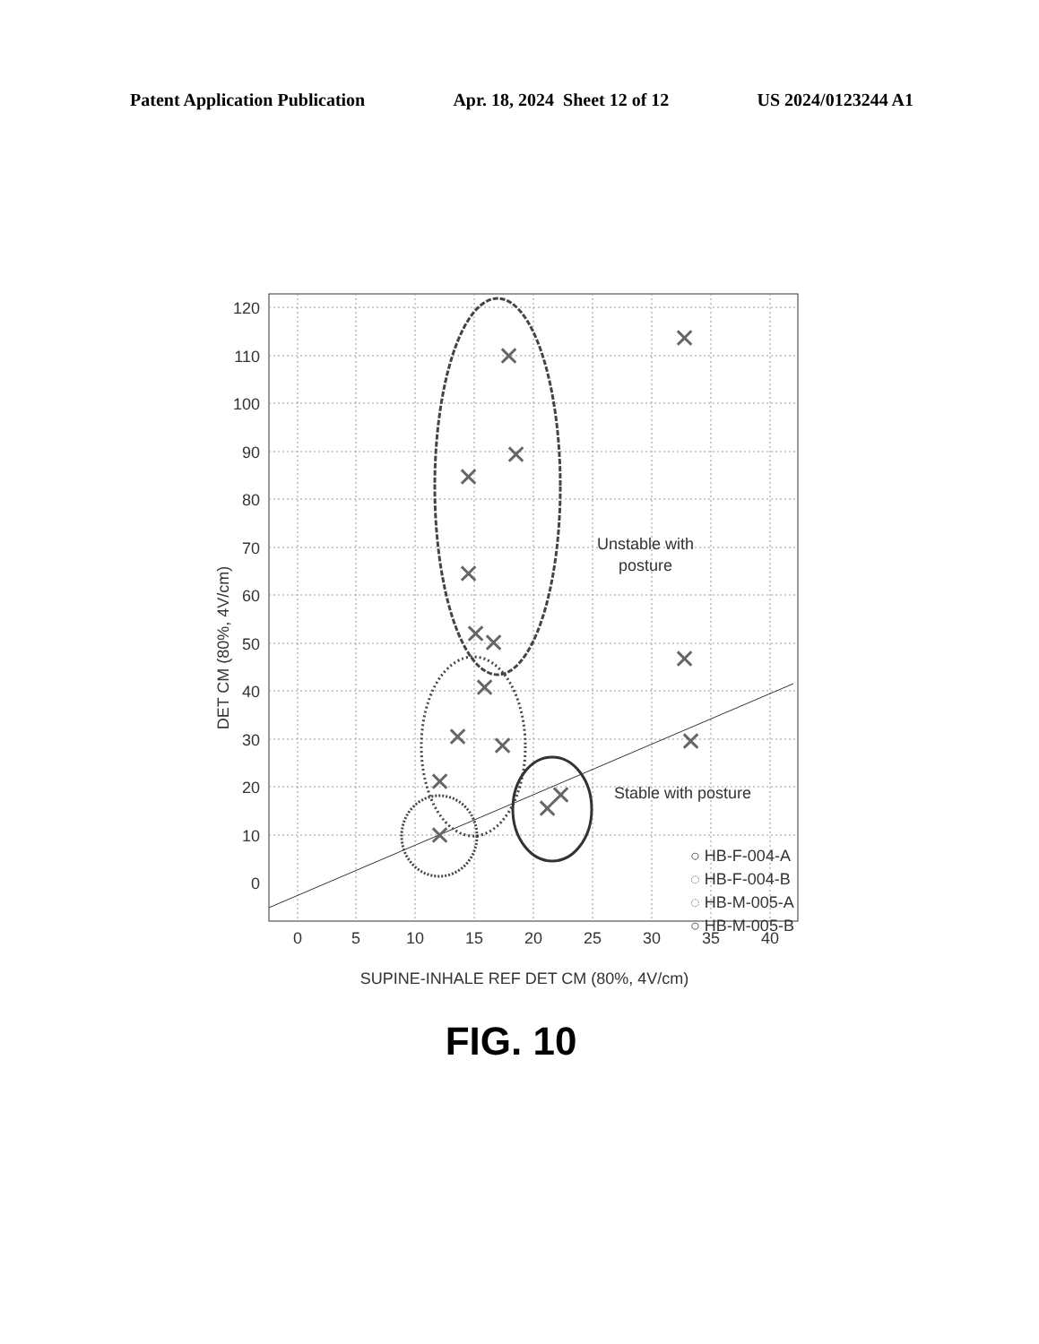Patent Application Publication Apr. 18, 2024 Sheet 12 of 12 US 2024/0123244 A1
120
110
100
90
80
70
60
50
40
30
20
10
0
0
5
10
15
20
25
30
35
40
SUPINE-INHALE REF DET CM (80%, 4V/cm)
DET CM (80%, 4V/cm)
Unstable with
posture
Stable with posture
○ HB-F-004-A
◌ HB-F-004-B
◌ HB-M-005-A
○ HB-M-005-B
✕
✕
✕
✕
✕
✕
✕
✕
✕
✕
✕
✕
✕
✕
✕
✕
FIG. 10